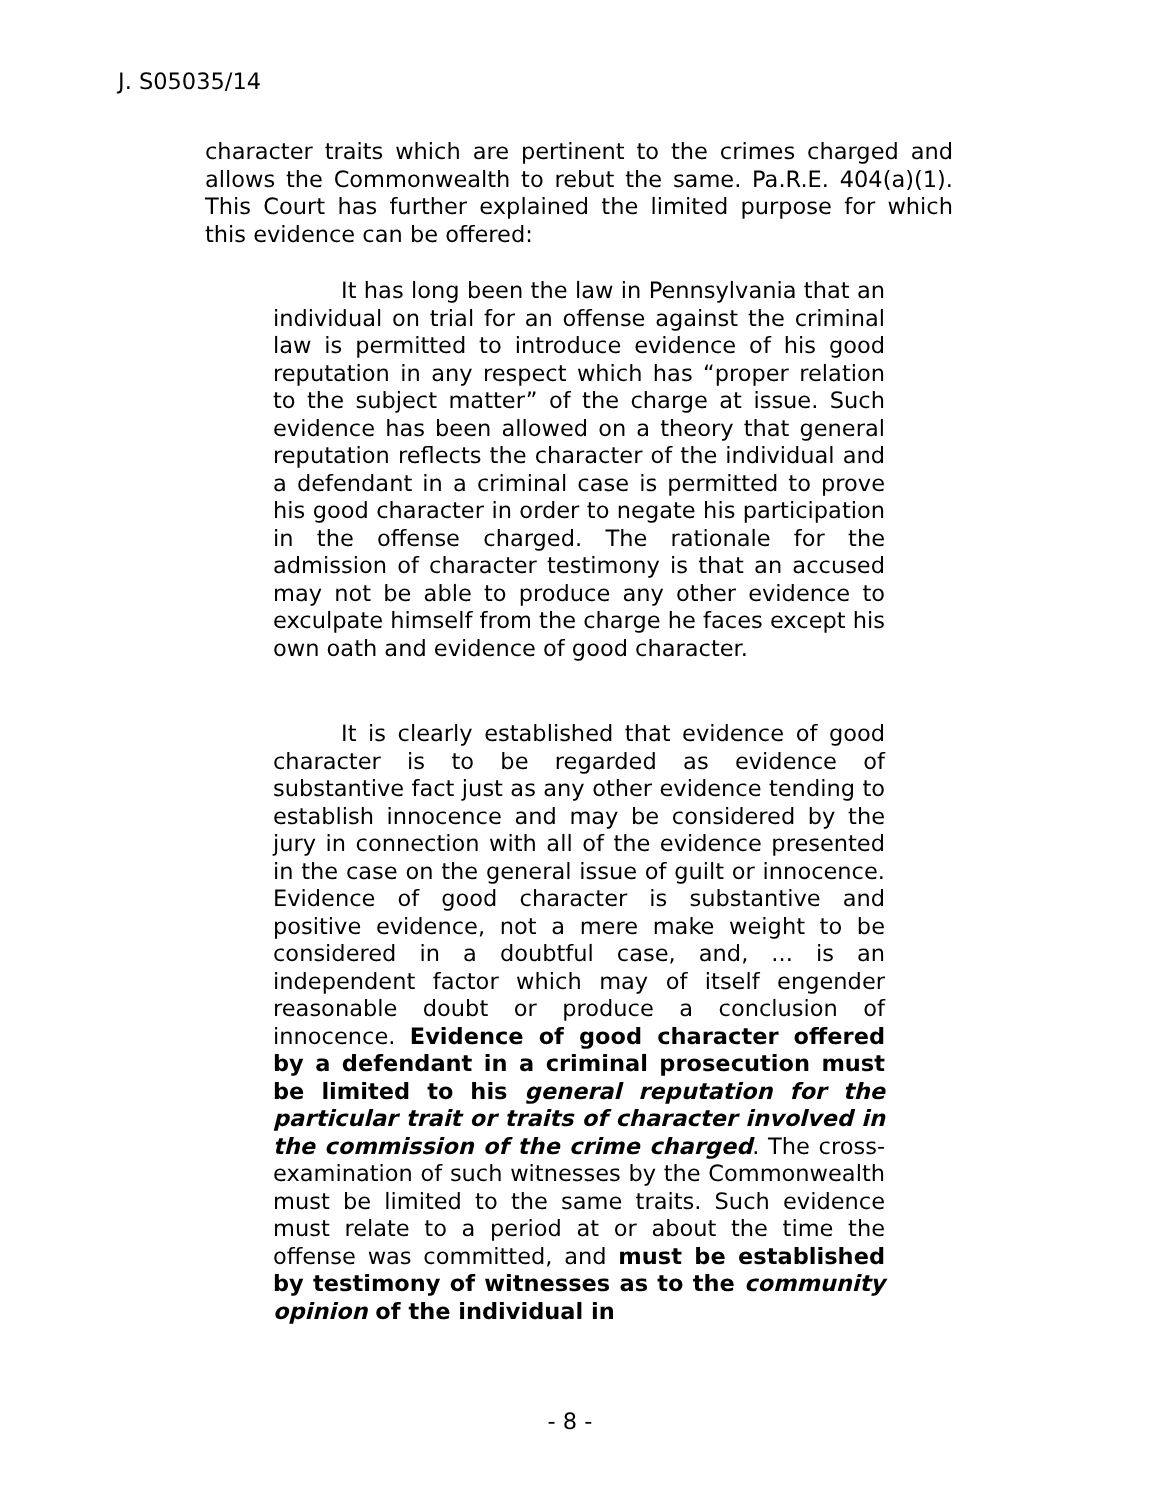J. S05035/14
character traits which are pertinent to the crimes charged and allows the Commonwealth to rebut the same. Pa.R.E. 404(a)(1). This Court has further explained the limited purpose for which this evidence can be offered:
It has long been the law in Pennsylvania that an individual on trial for an offense against the criminal law is permitted to introduce evidence of his good reputation in any respect which has “proper relation to the subject matter” of the charge at issue. Such evidence has been allowed on a theory that general reputation reflects the character of the individual and a defendant in a criminal case is permitted to prove his good character in order to negate his participation in the offense charged. The rationale for the admission of character testimony is that an accused may not be able to produce any other evidence to exculpate himself from the charge he faces except his own oath and evidence of good character.
It is clearly established that evidence of good character is to be regarded as evidence of substantive fact just as any other evidence tending to establish innocence and may be considered by the jury in connection with all of the evidence presented in the case on the general issue of guilt or innocence. Evidence of good character is substantive and positive evidence, not a mere make weight to be considered in a doubtful case, and, ... is an independent factor which may of itself engender reasonable doubt or produce a conclusion of innocence. Evidence of good character offered by a defendant in a criminal prosecution must be limited to his general reputation for the particular trait or traits of character involved in the commission of the crime charged. The cross-examination of such witnesses by the Commonwealth must be limited to the same traits. Such evidence must relate to a period at or about the time the offense was committed, and must be established by testimony of witnesses as to the community opinion of the individual in
- 8 -